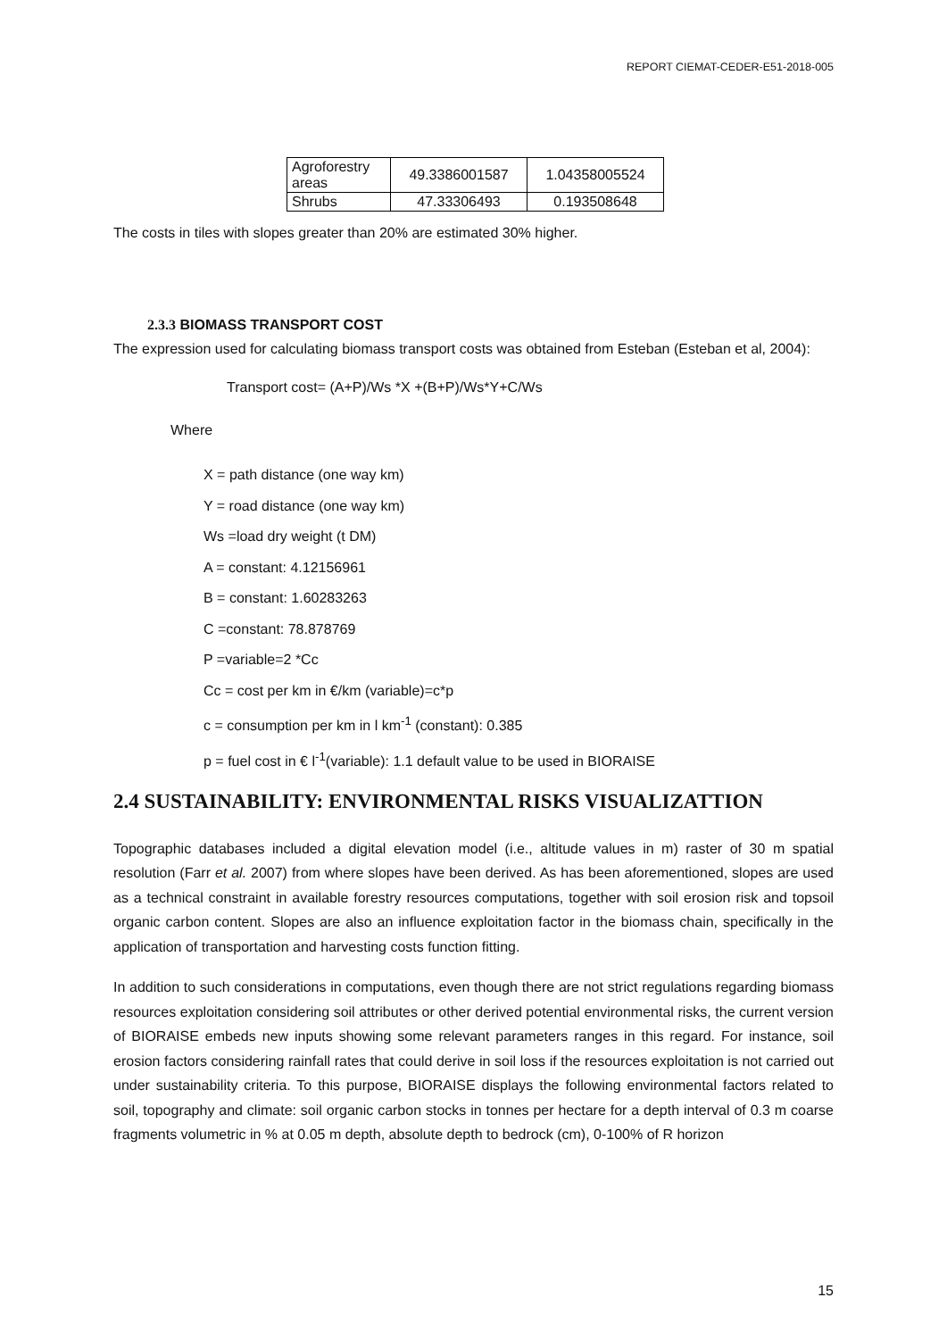REPORT CIEMAT-CEDER-E51-2018-005
| Agroforestry areas | 49.3386001587 | 1.04358005524 |
| Shrubs | 47.33306493 | 0.193508648 |
The costs in tiles with slopes greater than 20% are estimated 30% higher.
2.3.3 BIOMASS TRANSPORT COST
The expression used for calculating biomass transport costs was obtained from Esteban (Esteban et al, 2004):
Transport cost= (A+P)/Ws *X +(B+P)/Ws*Y+C/Ws
Where
X = path distance (one way km)
Y = road distance (one way km)
Ws =load dry weight (t DM)
A = constant: 4.12156961
B = constant: 1.60283263
C =constant: 78.878769
P =variable=2 *Cc
Cc = cost per km in €/km (variable)=c*p
c = consumption per km in l km<sup>-1</sup> (constant): 0.385
p = fuel cost in € l<sup>-1</sup>(variable): 1.1 default value to be used in BIORAISE
2.4 SUSTAINABILITY: ENVIRONMENTAL RISKS VISUALIZATTION
Topographic databases included a digital elevation model (i.e., altitude values in m) raster of 30 m spatial resolution (Farr et al. 2007) from where slopes have been derived. As has been aforementioned, slopes are used as a technical constraint in available forestry resources computations, together with soil erosion risk and topsoil organic carbon content. Slopes are also an influence exploitation factor in the biomass chain, specifically in the application of transportation and harvesting costs function fitting.
In addition to such considerations in computations, even though there are not strict regulations regarding biomass resources exploitation considering soil attributes or other derived potential environmental risks, the current version of BIORAISE embeds new inputs showing some relevant parameters ranges in this regard. For instance, soil erosion factors considering rainfall rates that could derive in soil loss if the resources exploitation is not carried out under sustainability criteria. To this purpose, BIORAISE displays the following environmental factors related to soil, topography and climate: soil organic carbon stocks in tonnes per hectare for a depth interval of 0.3 m coarse fragments volumetric in % at 0.05 m depth, absolute depth to bedrock (cm), 0-100% of R horizon
15